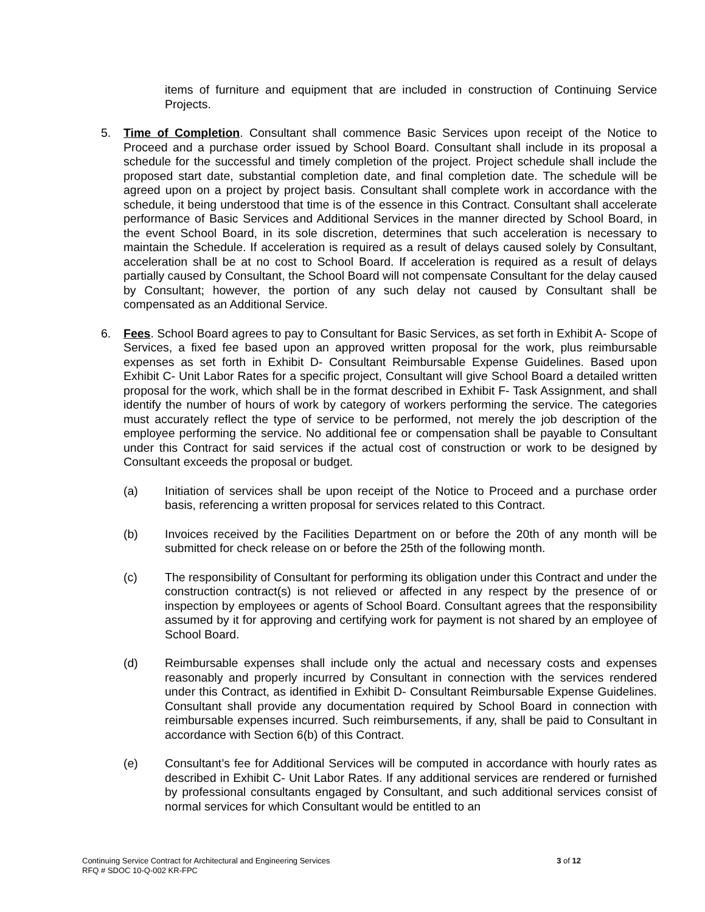items of furniture and equipment that are included in construction of Continuing Service Projects.
5. Time of Completion. Consultant shall commence Basic Services upon receipt of the Notice to Proceed and a purchase order issued by School Board. Consultant shall include in its proposal a schedule for the successful and timely completion of the project. Project schedule shall include the proposed start date, substantial completion date, and final completion date. The schedule will be agreed upon on a project by project basis. Consultant shall complete work in accordance with the schedule, it being understood that time is of the essence in this Contract. Consultant shall accelerate performance of Basic Services and Additional Services in the manner directed by School Board, in the event School Board, in its sole discretion, determines that such acceleration is necessary to maintain the Schedule. If acceleration is required as a result of delays caused solely by Consultant, acceleration shall be at no cost to School Board. If acceleration is required as a result of delays partially caused by Consultant, the School Board will not compensate Consultant for the delay caused by Consultant; however, the portion of any such delay not caused by Consultant shall be compensated as an Additional Service.
6. Fees. School Board agrees to pay to Consultant for Basic Services, as set forth in Exhibit A- Scope of Services, a fixed fee based upon an approved written proposal for the work, plus reimbursable expenses as set forth in Exhibit D- Consultant Reimbursable Expense Guidelines. Based upon Exhibit C- Unit Labor Rates for a specific project, Consultant will give School Board a detailed written proposal for the work, which shall be in the format described in Exhibit F- Task Assignment, and shall identify the number of hours of work by category of workers performing the service. The categories must accurately reflect the type of service to be performed, not merely the job description of the employee performing the service. No additional fee or compensation shall be payable to Consultant under this Contract for said services if the actual cost of construction or work to be designed by Consultant exceeds the proposal or budget.
(a) Initiation of services shall be upon receipt of the Notice to Proceed and a purchase order basis, referencing a written proposal for services related to this Contract.
(b) Invoices received by the Facilities Department on or before the 20th of any month will be submitted for check release on or before the 25th of the following month.
(c) The responsibility of Consultant for performing its obligation under this Contract and under the construction contract(s) is not relieved or affected in any respect by the presence of or inspection by employees or agents of School Board. Consultant agrees that the responsibility assumed by it for approving and certifying work for payment is not shared by an employee of School Board.
(d) Reimbursable expenses shall include only the actual and necessary costs and expenses reasonably and properly incurred by Consultant in connection with the services rendered under this Contract, as identified in Exhibit D- Consultant Reimbursable Expense Guidelines. Consultant shall provide any documentation required by School Board in connection with reimbursable expenses incurred. Such reimbursements, if any, shall be paid to Consultant in accordance with Section 6(b) of this Contract.
(e) Consultant’s fee for Additional Services will be computed in accordance with hourly rates as described in Exhibit C- Unit Labor Rates. If any additional services are rendered or furnished by professional consultants engaged by Consultant, and such additional services consist of normal services for which Consultant would be entitled to an
Continuing Service Contract for Architectural and Engineering Services
RFQ # SDOC 10-Q-002 KR-FPC
3 of 12